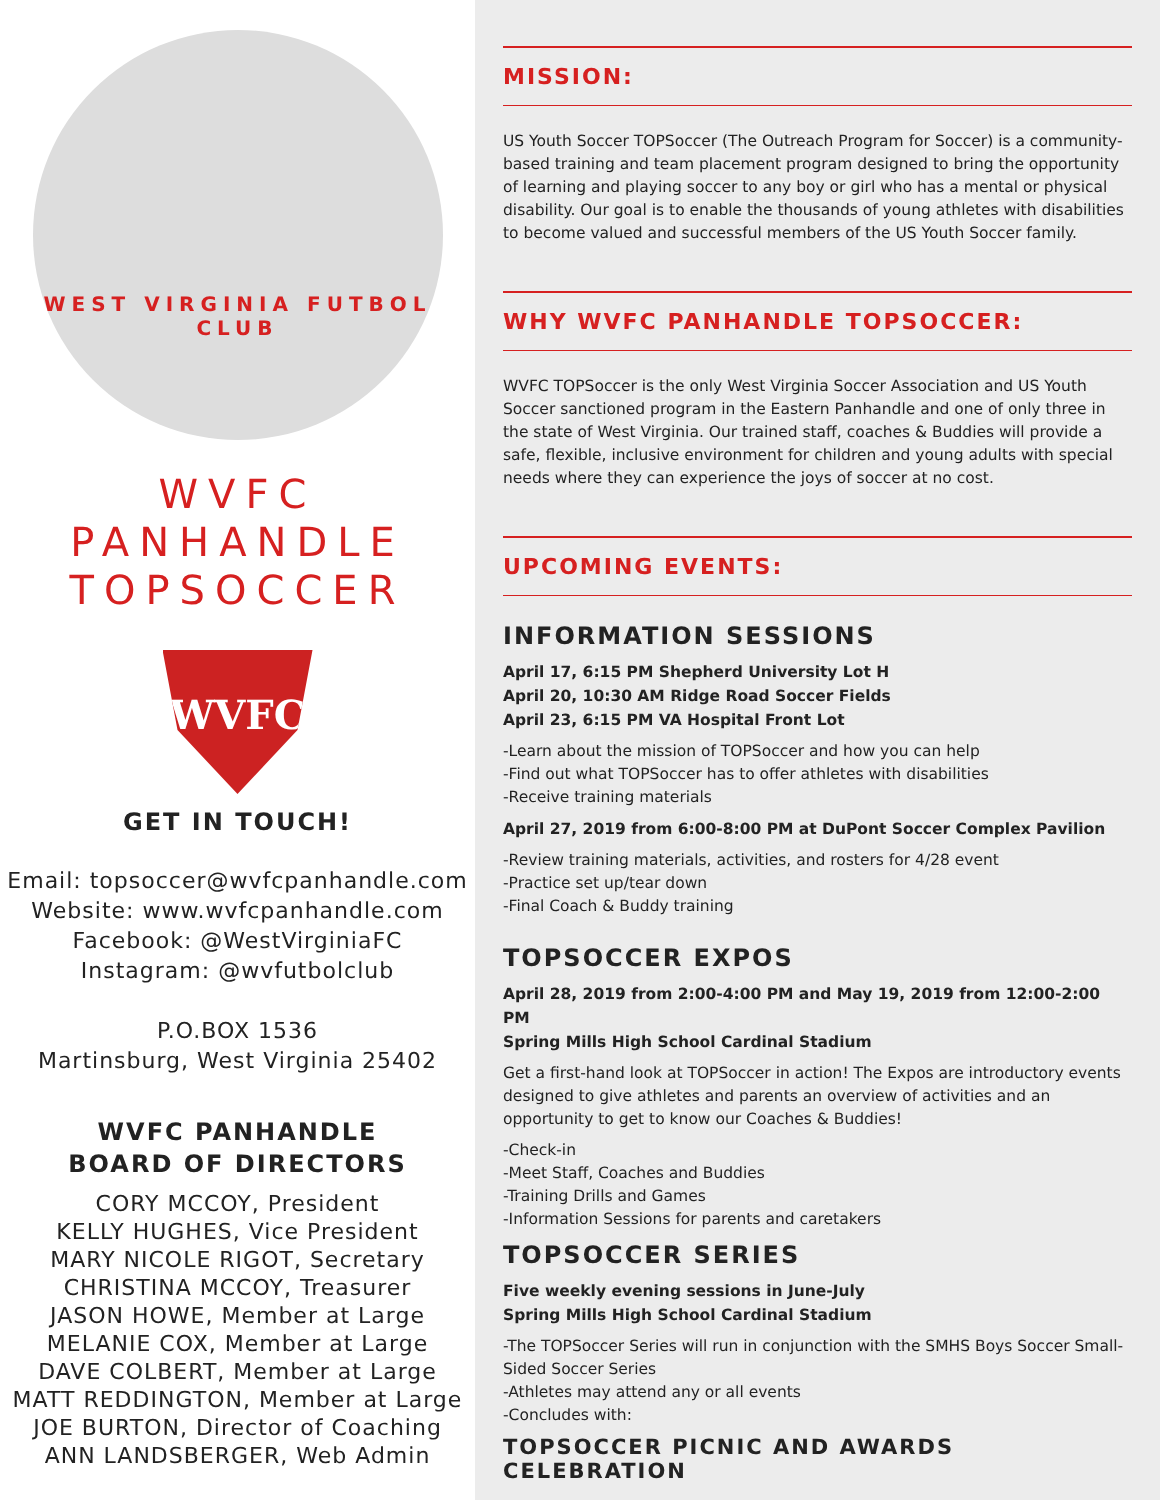WEST VIRGINIA FUTBOL CLUB
WVFC
PANHANDLE
TOPSOCCER
WVFC
GET IN TOUCH!
Email: topsoccer@wvfcpanhandle.com
Website: www.wvfcpanhandle.com
Facebook: @WestVirginiaFC
Instagram: @wvfutbolclub
P.O.BOX 1536
Martinsburg, West Virginia 25402
WVFC PANHANDLE
BOARD OF DIRECTORS
CORY MCCOY, President
KELLY HUGHES, Vice President
MARY NICOLE RIGOT, Secretary
CHRISTINA MCCOY, Treasurer
JASON HOWE, Member at Large
MELANIE COX, Member at Large
DAVE COLBERT, Member at Large
MATT REDDINGTON, Member at Large
JOE BURTON, Director of Coaching
ANN LANDSBERGER, Web Admin
MISSION:
US Youth Soccer TOPSoccer (The Outreach Program for Soccer) is a community-based training and team placement program designed to bring the opportunity of learning and playing soccer to any boy or girl who has a mental or physical disability. Our goal is to enable the thousands of young athletes with disabilities to become valued and successful members of the US Youth Soccer family.
WHY WVFC PANHANDLE TOPSOCCER:
WVFC TOPSoccer is the only West Virginia Soccer Association and US Youth Soccer sanctioned program in the Eastern Panhandle and one of only three in the state of West Virginia. Our trained staff, coaches & Buddies will provide a safe, flexible, inclusive environment for children and young adults with special needs where they can experience the joys of soccer at no cost.
UPCOMING EVENTS:
INFORMATION SESSIONS
April 17, 6:15 PM Shepherd University Lot H
April 20, 10:30 AM Ridge Road Soccer Fields
April 23, 6:15 PM VA Hospital Front Lot
-Learn about the mission of TOPSoccer and how you can help
-Find out what TOPSoccer has to offer athletes with disabilities
-Receive training materials
April 27, 2019 from 6:00-8:00 PM at DuPont Soccer Complex Pavilion
-Review training materials, activities, and rosters for 4/28 event
-Practice set up/tear down
-Final Coach & Buddy training
TOPSOCCER EXPOS
April 28, 2019 from 2:00-4:00 PM and May 19, 2019 from 12:00-2:00 PM
Spring Mills High School Cardinal Stadium
Get a first-hand look at TOPSoccer in action! The Expos are introductory events designed to give athletes and parents an overview of activities and an opportunity to get to know our Coaches & Buddies!
-Check-in
-Meet Staff, Coaches and Buddies
-Training Drills and Games
-Information Sessions for parents and caretakers
TOPSOCCER SERIES
Five weekly evening sessions in June-July
Spring Mills High School Cardinal Stadium
-The TOPSoccer Series will run in conjunction with the SMHS Boys Soccer Small-Sided Soccer Series
-Athletes may attend any or all events
-Concludes with:
TOPSOCCER PICNIC AND AWARDS CELEBRATION